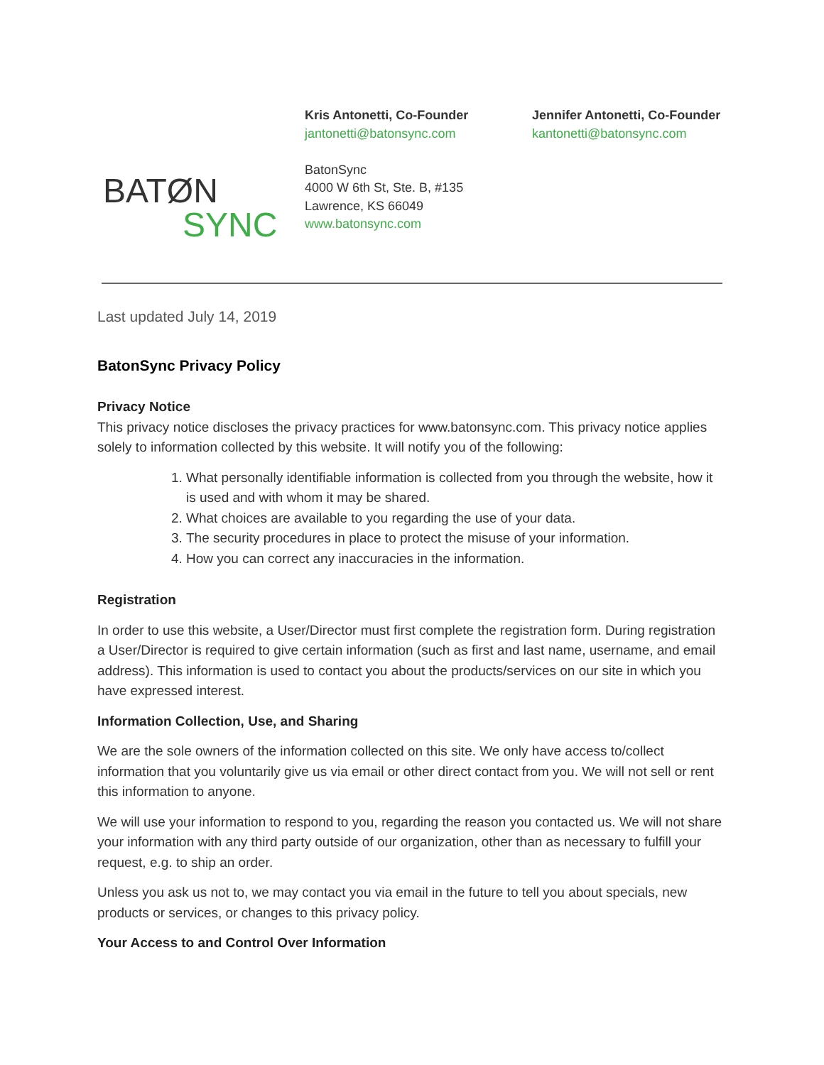BATØN
SYNC
Kris Antonetti, Co-Founder
jantonetti@batonsync.com
BatonSync
4000 W 6th St, Ste. B, #135
Lawrence, KS 66049
www.batonsync.com
Jennifer Antonetti, Co-Founder
kantonetti@batonsync.com
Last updated July 14, 2019
BatonSync Privacy Policy
Privacy Notice
This privacy notice discloses the privacy practices for www.batonsync.com. This privacy notice applies solely to information collected by this website. It will notify you of the following:
1. What personally identifiable information is collected from you through the website, how it is used and with whom it may be shared.
2. What choices are available to you regarding the use of your data.
3. The security procedures in place to protect the misuse of your information.
4. How you can correct any inaccuracies in the information.
Registration
In order to use this website, a User/Director must first complete the registration form. During registration a User/Director is required to give certain information (such as first and last name, username, and email address). This information is used to contact you about the products/services on our site in which you have expressed interest.
Information Collection, Use, and Sharing
We are the sole owners of the information collected on this site. We only have access to/collect information that you voluntarily give us via email or other direct contact from you. We will not sell or rent this information to anyone.
We will use your information to respond to you, regarding the reason you contacted us. We will not share your information with any third party outside of our organization, other than as necessary to fulfill your request, e.g. to ship an order.
Unless you ask us not to, we may contact you via email in the future to tell you about specials, new products or services, or changes to this privacy policy.
Your Access to and Control Over Information